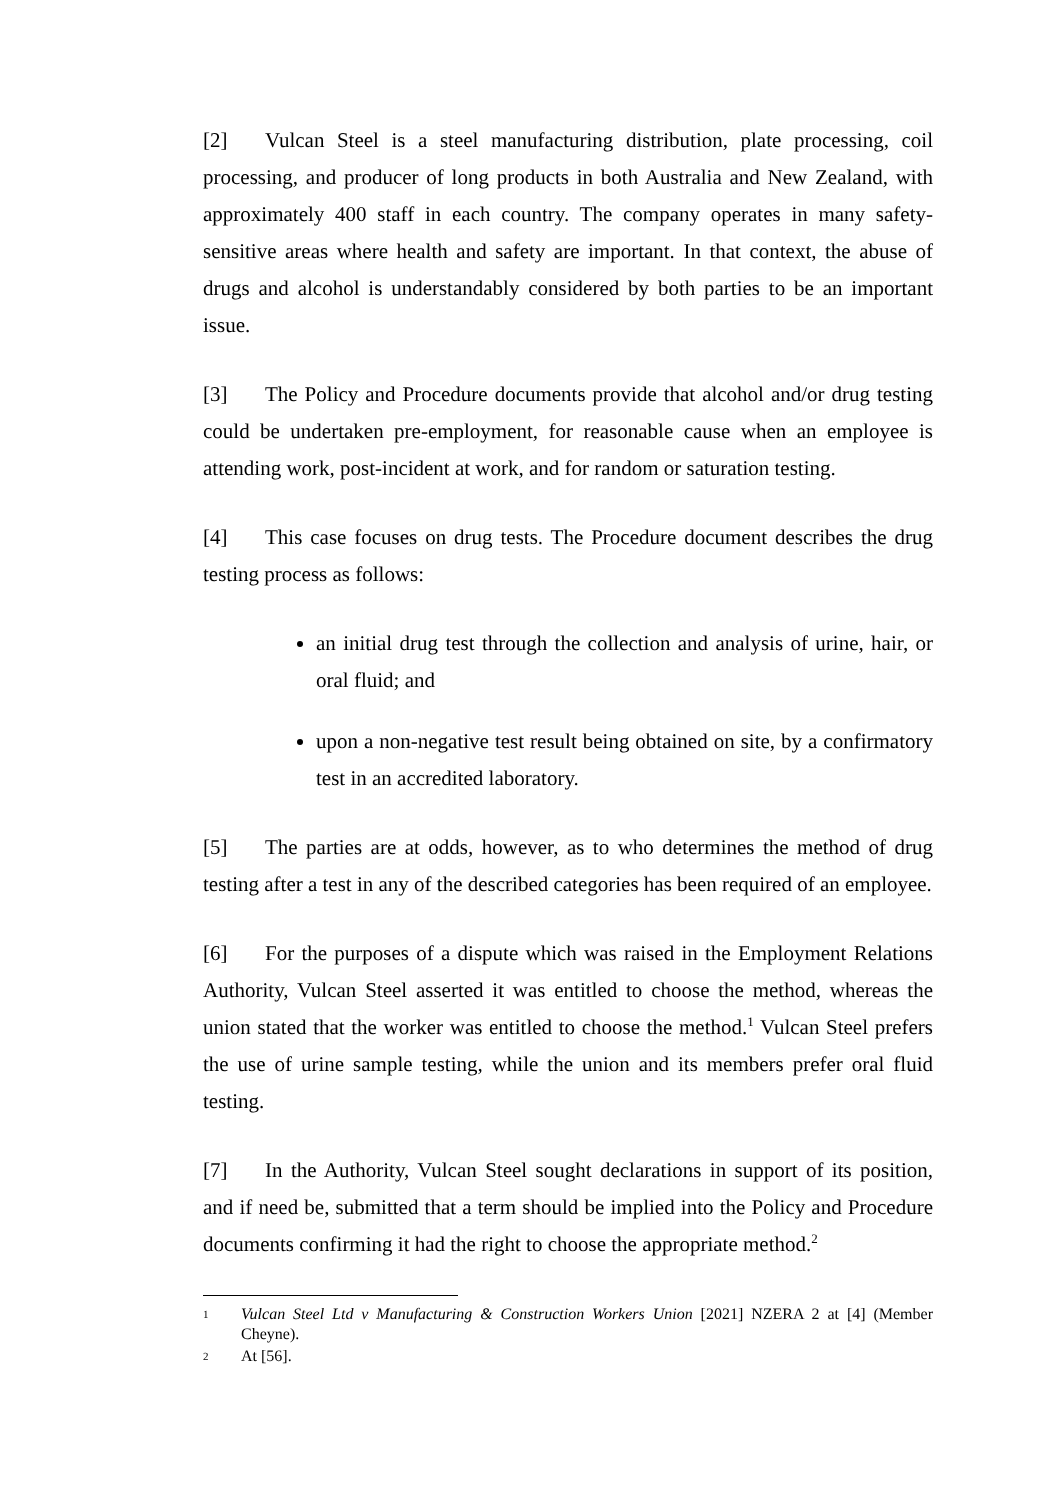[2] Vulcan Steel is a steel manufacturing distribution, plate processing, coil processing, and producer of long products in both Australia and New Zealand, with approximately 400 staff in each country. The company operates in many safety-sensitive areas where health and safety are important. In that context, the abuse of drugs and alcohol is understandably considered by both parties to be an important issue.
[3] The Policy and Procedure documents provide that alcohol and/or drug testing could be undertaken pre-employment, for reasonable cause when an employee is attending work, post-incident at work, and for random or saturation testing.
[4] This case focuses on drug tests. The Procedure document describes the drug testing process as follows:
an initial drug test through the collection and analysis of urine, hair, or oral fluid; and
upon a non-negative test result being obtained on site, by a confirmatory test in an accredited laboratory.
[5] The parties are at odds, however, as to who determines the method of drug testing after a test in any of the described categories has been required of an employee.
[6] For the purposes of a dispute which was raised in the Employment Relations Authority, Vulcan Steel asserted it was entitled to choose the method, whereas the union stated that the worker was entitled to choose the method.<sup>1</sup> Vulcan Steel prefers the use of urine sample testing, while the union and its members prefer oral fluid testing.
[7] In the Authority, Vulcan Steel sought declarations in support of its position, and if need be, submitted that a term should be implied into the Policy and Procedure documents confirming it had the right to choose the appropriate method.<sup>2</sup>
1
Vulcan Steel Ltd v Manufacturing & Construction Workers Union [2021] NZERA 2 at [4] (Member Cheyne).
2
At [56].